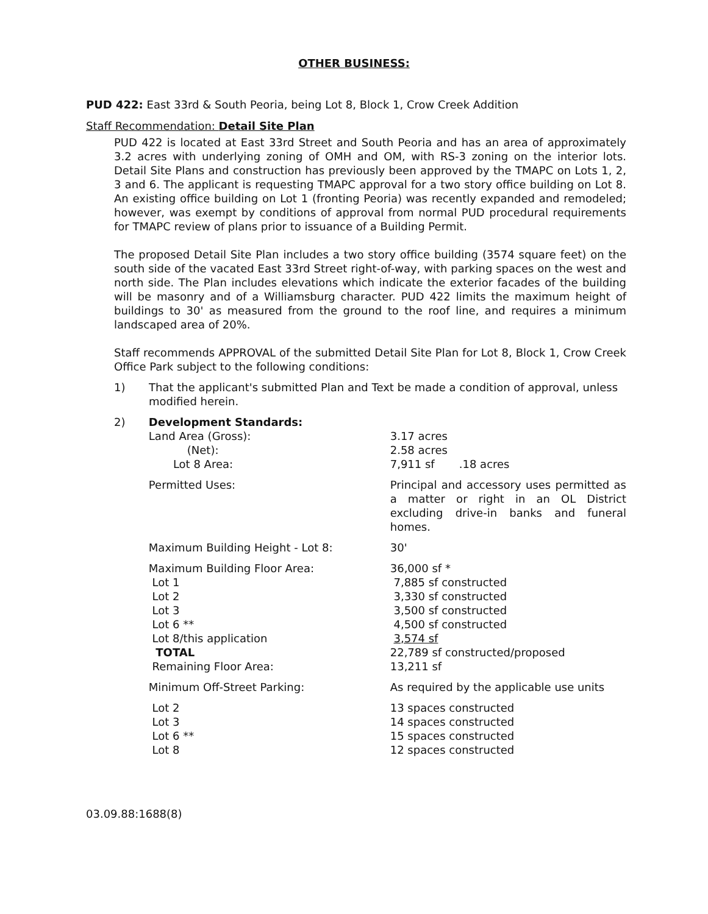OTHER BUSINESS:
PUD 422: East 33rd & South Peoria, being Lot 8, Block 1, Crow Creek Addition
Staff Recommendation: Detail Site Plan
PUD 422 is located at East 33rd Street and South Peoria and has an area of approximately 3.2 acres with underlying zoning of OMH and OM, with RS-3 zoning on the interior lots. Detail Site Plans and construction has previously been approved by the TMAPC on Lots 1, 2, 3 and 6. The applicant is requesting TMAPC approval for a two story office building on Lot 8. An existing office building on Lot 1 (fronting Peoria) was recently expanded and remodeled; however, was exempt by conditions of approval from normal PUD procedural requirements for TMAPC review of plans prior to issuance of a Building Permit.
The proposed Detail Site Plan includes a two story office building (3574 square feet) on the south side of the vacated East 33rd Street right-of-way, with parking spaces on the west and north side. The Plan includes elevations which indicate the exterior facades of the building will be masonry and of a Williamsburg character. PUD 422 limits the maximum height of buildings to 30' as measured from the ground to the roof line, and requires a minimum landscaped area of 20%.
Staff recommends APPROVAL of the submitted Detail Site Plan for Lot 8, Block 1, Crow Creek Office Park subject to the following conditions:
| 1) | That the applicant's submitted Plan and Text be made a condition of approval, unless modified herein. |
| 2) | Development Standards: | |
| | Land Area (Gross): (Net): Lot 8 Area: | 3.17 acres 2.58 acres 7,911 sf .18 acres |
| | Permitted Uses: | Principal and accessory uses permitted as a matter or right in an OL District excluding drive-in banks and funeral homes. |
| | Maximum Building Height - Lot 8: | 30' |
| | Maximum Building Floor Area: Lot 1 Lot 2 Lot 3 Lot 6 ** Lot 8/this application TOTAL Remaining Floor Area: | 36,000 sf * 7,885 sf constructed 3,330 sf constructed 3,500 sf constructed 4,500 sf constructed 3,574 sf 22,789 sf constructed/proposed 13,211 sf |
| | Minimum Off-Street Parking: | As required by the applicable use units |
| | Lot 2 Lot 3 Lot 6 ** Lot 8 | 13 spaces constructed 14 spaces constructed 15 spaces constructed 12 spaces constructed |
03.09.88:1688(8)